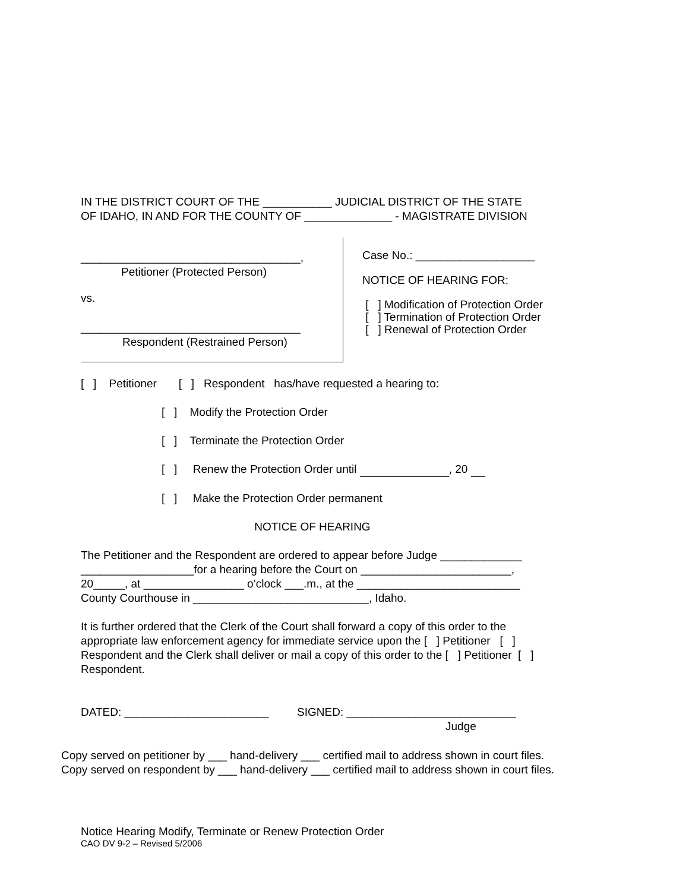IN THE DISTRICT COURT OF THE ___________ JUDICIAL DISTRICT OF THE STATE
OF IDAHO, IN AND FOR THE COUNTY OF ______________ - MAGISTRATE DIVISION
___________________________________,
Petitioner (Protected Person)
vs.
___________________________________
Respondent (Restrained Person)
Case No.: ___________________
NOTICE OF HEARING FOR:
[ ] Modification of Protection Order
[ ] Termination of Protection Order
[ ] Renewal of Protection Order
[ ] Petitioner [ ] Respondent has/have requested a hearing to:
[ ] Modify the Protection Order
[ ] Terminate the Protection Order
[ ] Renew the Protection Order until , 20
[ ] Make the Protection Order permanent
NOTICE OF HEARING
The Petitioner and the Respondent are ordered to appear before Judge _____________
__________________for a hearing before the Court on ________________________,
20_____, at ________________ o’clock ___.m., at the __________________________
County Courthouse in ____________________________, Idaho.
It is further ordered that the Clerk of the Court shall forward a copy of this order to the
appropriate law enforcement agency for immediate service upon the [ ] Petitioner [ ]
Respondent and the Clerk shall deliver or mail a copy of this order to the [ ] Petitioner [ ]
Respondent.
DATED: _______________________ SIGNED: ___________________________
Judge
Copy served on petitioner by ___ hand-delivery ___ certified mail to address shown in court files.
Copy served on respondent by ___ hand-delivery ___ certified mail to address shown in court files.
Notice Hearing Modify, Terminate or Renew Protection Order
CAO DV 9-2 – Revised 5/2006